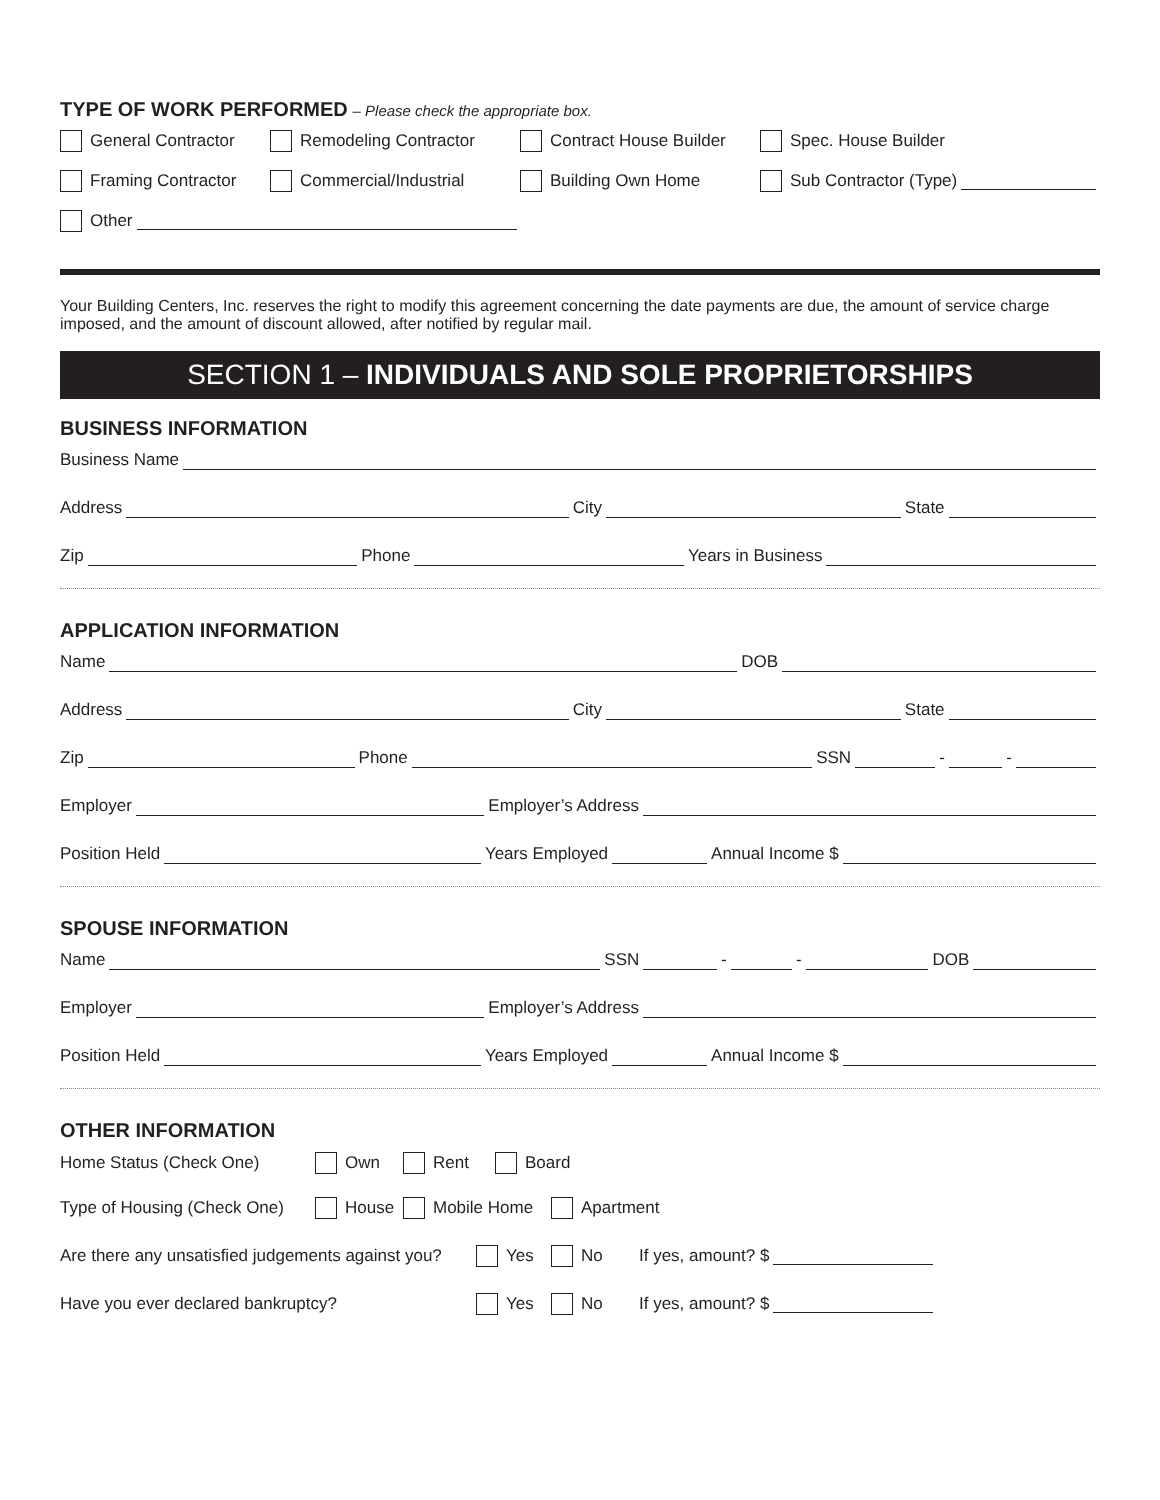TYPE OF WORK PERFORMED
– Please check the appropriate box.
General Contractor Remodeling Contractor Contract House Builder Spec. House Builder
Framing Contractor Commercial/Industrial Building Own Home Sub Contractor (Type)
Other
Your Building Centers, Inc. reserves the right to modify this agreement concerning the date payments are due, the amount of service charge imposed, and the amount of discount allowed, after notified by regular mail.
SECTION 1 – INDIVIDUALS AND SOLE PROPRIETORSHIPS
BUSINESS INFORMATION
Business Name
Address City State
Zip Phone Years in Business
APPLICATION INFORMATION
Name DOB
Address City State
Zip Phone SSN - -
Employer Employer’s Address
Position Held Years Employed Annual Income $
SPOUSE INFORMATION
Name SSN - - DOB
Employer Employer’s Address
Position Held Years Employed Annual Income $
OTHER INFORMATION
Home Status (Check One) Own Rent Board
Type of Housing (Check One) House Mobile Home Apartment
Are there any unsatisfied judgements against you? Yes No If yes, amount? $
Have you ever declared bankruptcy? Yes No If yes, amount? $